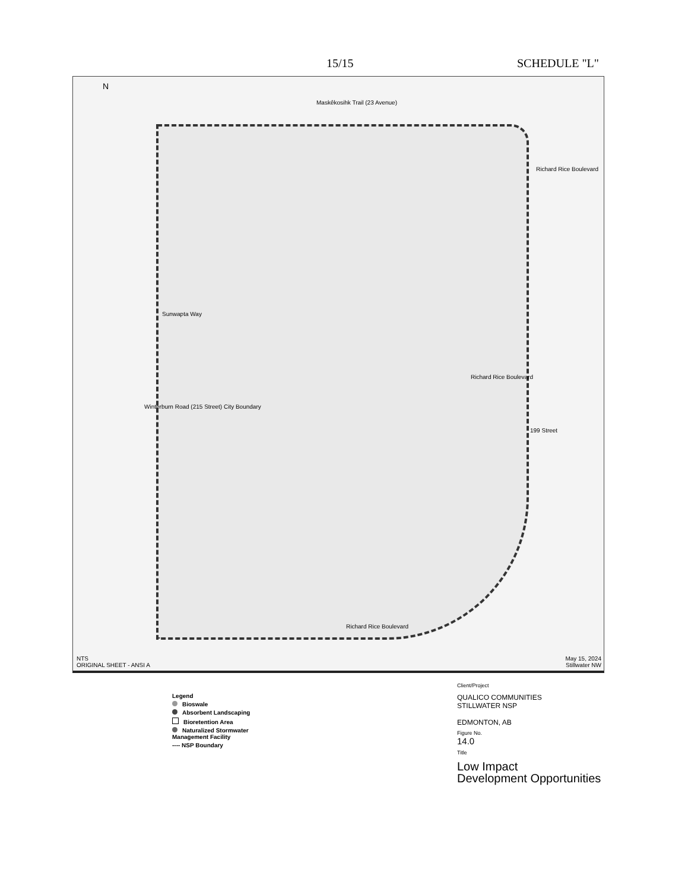15/15 SCHEDULE "L"
N
Maskêkosihk Trail (23 Avenue)
Sunwapta Way
Winterburn Road (215 Street) City Boundary
Richard Rice Boulevard
Richard Rice Boulevard
Richard Rice Boulevard
199 Street
NTS
ORIGINAL SHEET - ANSI A
May 15, 2024
Stillwater NW
Legend
Bioswale
Absorbent Landscaping
Bioretention Area
Naturalized Stormwater
Management Facility
---- NSP Boundary
Client/Project
QUALICO COMMUNITIES
STILLWATER NSP
EDMONTON, AB
Figure No.
14.0
Title
Low Impact
Development Opportunities